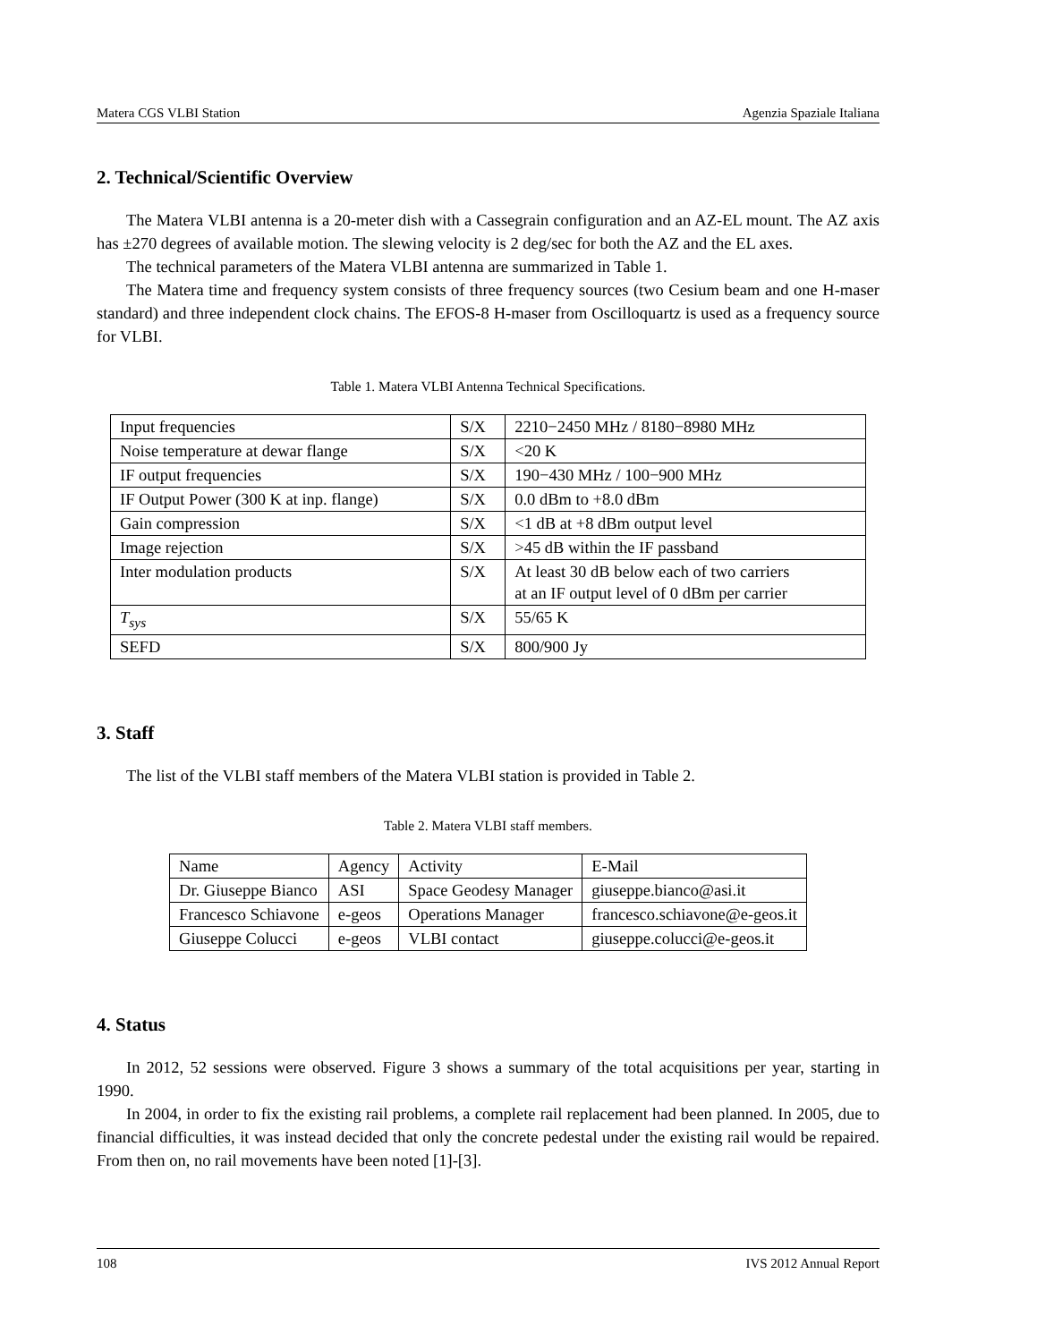Matera CGS VLBI Station Agenzia Spaziale Italiana
2. Technical/Scientific Overview
The Matera VLBI antenna is a 20-meter dish with a Cassegrain configuration and an AZ-EL mount. The AZ axis has ±270 degrees of available motion. The slewing velocity is 2 deg/sec for both the AZ and the EL axes.
The technical parameters of the Matera VLBI antenna are summarized in Table 1.
The Matera time and frequency system consists of three frequency sources (two Cesium beam and one H-maser standard) and three independent clock chains. The EFOS-8 H-maser from Oscilloquartz is used as a frequency source for VLBI.
Table 1. Matera VLBI Antenna Technical Specifications.
| Input frequencies | S/X | 2210−2450 MHz / 8180−8980 MHz |
| Noise temperature at dewar flange | S/X | <20 K |
| IF output frequencies | S/X | 190−430 MHz / 100−900 MHz |
| IF Output Power (300 K at inp. flange) | S/X | 0.0 dBm to +8.0 dBm |
| Gain compression | S/X | <1 dB at +8 dBm output level |
| Image rejection | S/X | >45 dB within the IF passband |
| Inter modulation products | S/X | At least 30 dB below each of two carriers at an IF output level of 0 dBm per carrier |
| T<sub>sys</sub> | S/X | 55/65 K |
| SEFD | S/X | 800/900 Jy |
3. Staff
The list of the VLBI staff members of the Matera VLBI station is provided in Table 2.
Table 2. Matera VLBI staff members.
| Name | Agency | Activity | E-Mail |
| Dr. Giuseppe Bianco | ASI | Space Geodesy Manager | giuseppe.bianco@asi.it |
| Francesco Schiavone | e-geos | Operations Manager | francesco.schiavone@e-geos.it |
| Giuseppe Colucci | e-geos | VLBI contact | giuseppe.colucci@e-geos.it |
4. Status
In 2012, 52 sessions were observed. Figure 3 shows a summary of the total acquisitions per year, starting in 1990.
In 2004, in order to fix the existing rail problems, a complete rail replacement had been planned. In 2005, due to financial difficulties, it was instead decided that only the concrete pedestal under the existing rail would be repaired. From then on, no rail movements have been noted [1]-[3].
108 IVS 2012 Annual Report